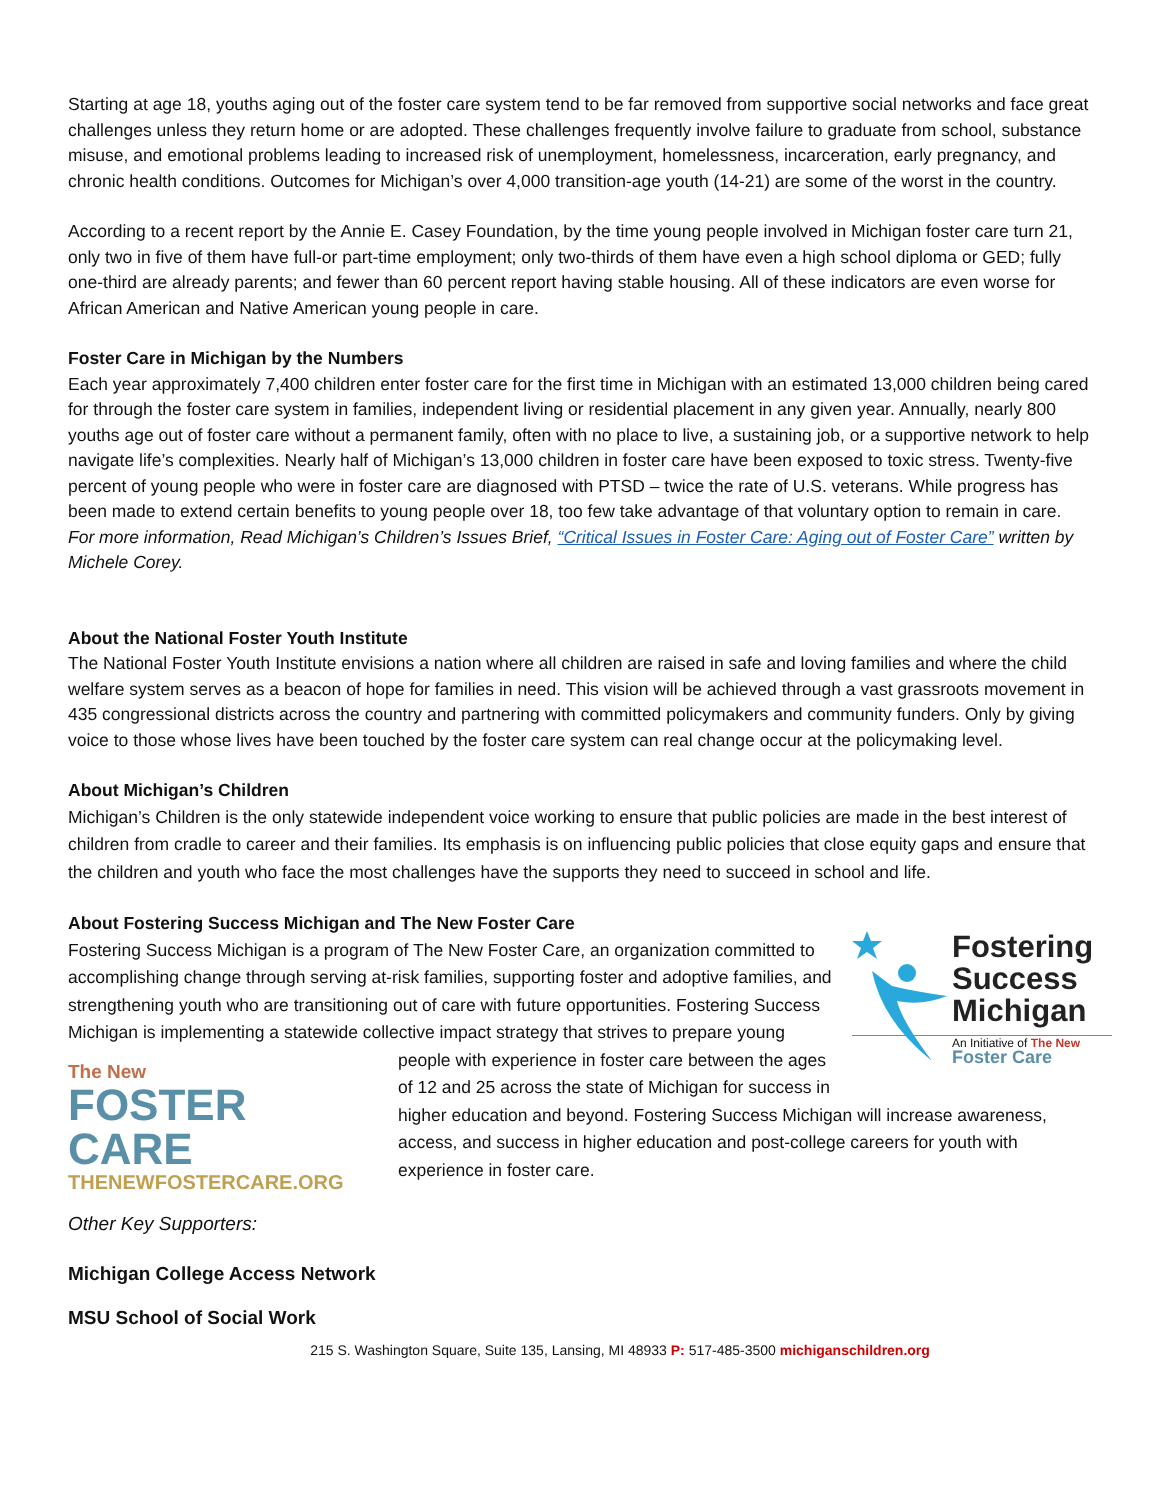Starting at age 18, youths aging out of the foster care system tend to be far removed from supportive social networks and face great challenges unless they return home or are adopted. These challenges frequently involve failure to graduate from school, substance misuse, and emotional problems leading to increased risk of unemployment, homelessness, incarceration, early pregnancy, and chronic health conditions. Outcomes for Michigan’s over 4,000 transition-age youth (14-21) are some of the worst in the country.
According to a recent report by the Annie E. Casey Foundation, by the time young people involved in Michigan foster care turn 21, only two in five of them have full-or part-time employment; only two-thirds of them have even a high school diploma or GED; fully one-third are already parents; and fewer than 60 percent report having stable housing. All of these indicators are even worse for African American and Native American young people in care.
Foster Care in Michigan by the Numbers
Each year approximately 7,400 children enter foster care for the first time in Michigan with an estimated 13,000 children being cared for through the foster care system in families, independent living or residential placement in any given year. Annually, nearly 800 youths age out of foster care without a permanent family, often with no place to live, a sustaining job, or a supportive network to help navigate life’s complexities. Nearly half of Michigan’s 13,000 children in foster care have been exposed to toxic stress. Twenty-five percent of young people who were in foster care are diagnosed with PTSD – twice the rate of U.S. veterans. While progress has been made to extend certain benefits to young people over 18, too few take advantage of that voluntary option to remain in care. For more information, Read Michigan’s Children’s Issues Brief, “Critical Issues in Foster Care: Aging out of Foster Care” written by Michele Corey.
About the National Foster Youth Institute
The National Foster Youth Institute envisions a nation where all children are raised in safe and loving families and where the child welfare system serves as a beacon of hope for families in need. This vision will be achieved through a vast grassroots movement in 435 congressional districts across the country and partnering with committed policymakers and community funders. Only by giving voice to those whose lives have been touched by the foster care system can real change occur at the policymaking level.
About Michigan’s Children
Michigan’s Children is the only statewide independent voice working to ensure that public policies are made in the best interest of children from cradle to career and their families. Its emphasis is on influencing public policies that close equity gaps and ensure that the children and youth who face the most challenges have the supports they need to succeed in school and life.
About Fostering Success Michigan and The New Foster Care
Fostering
Success
Michigan
An Initiative of The New Foster Care
Fostering Success Michigan is a program of The New Foster Care, an organization committed to accomplishing change through serving at-risk families, supporting foster and adoptive families, and strengthening youth who are transitioning out of care with future opportunities. Fostering Success Michigan is implementing a statewide collective impact strategy that strives to prepare young people with experience The New
FOSTER CARE
THENEWFOSTERCARE.ORG in foster care between the ages of 12 and 25 across the state of Michigan for success in higher education and beyond. Fostering Success Michigan will increase awareness, access, and success in higher education and post-college careers for youth with experience in foster care.
Other Key Supporters:
Michigan College Access Network
MSU School of Social Work
215 S. Washington Square, Suite 135, Lansing, MI 48933 P: 517-485-3500 michiganschildren.org